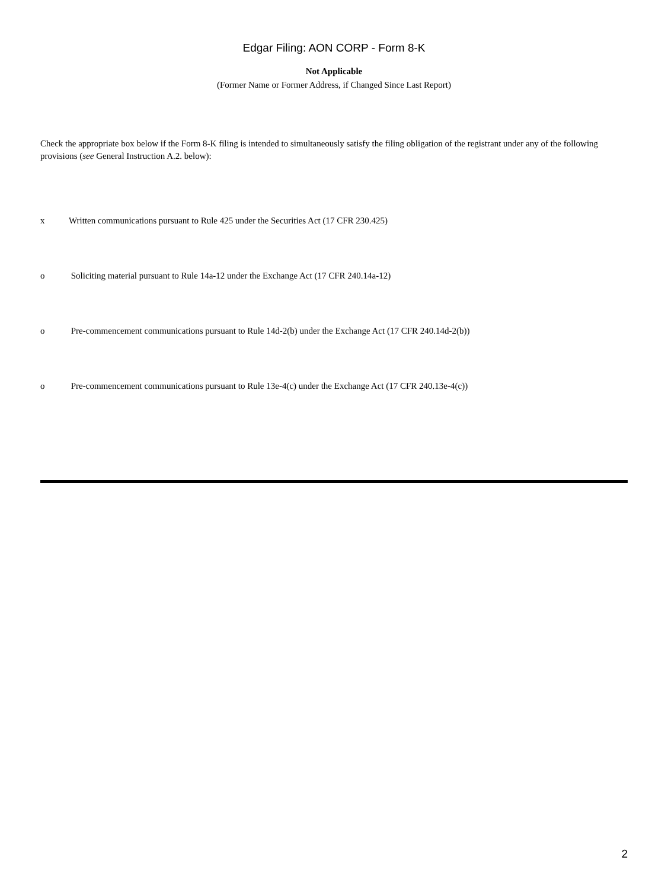Edgar Filing: AON CORP - Form 8-K
Not Applicable
(Former Name or Former Address, if Changed Since Last Report)
Check the appropriate box below if the Form 8-K filing is intended to simultaneously satisfy the filing obligation of the registrant under any of the following provisions (see General Instruction A.2. below):
x Written communications pursuant to Rule 425 under the Securities Act (17 CFR 230.425)
o Soliciting material pursuant to Rule 14a-12 under the Exchange Act (17 CFR 240.14a-12)
o Pre-commencement communications pursuant to Rule 14d-2(b) under the Exchange Act (17 CFR 240.14d-2(b))
o Pre-commencement communications pursuant to Rule 13e-4(c) under the Exchange Act (17 CFR 240.13e-4(c))
2